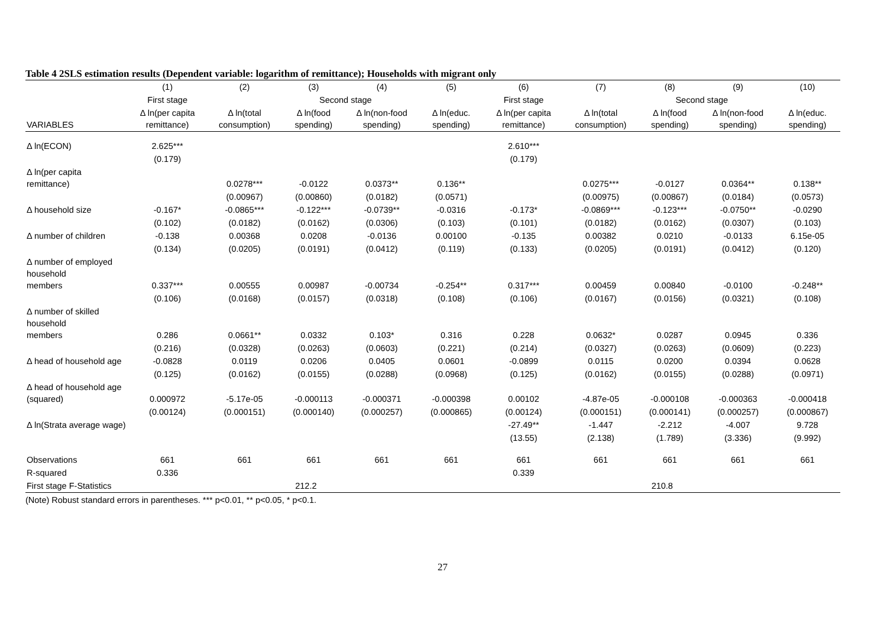Table 4 2SLS estimation results (Dependent variable: logarithm of remittance); Households with migrant only
| | (1) | (2) | (3) | (4) | (5) | (6) | (7) | (8) | (9) | (10) |
| --- | --- | --- | --- | --- | --- | --- | --- | --- | --- | --- |
| | First stage | Second stage | | | | First stage | Second stage | | | |
| VARIABLES | Δ ln(per capita remittance) | Δ ln(total consumption) | Δ ln(food spending) | Δ ln(non-food spending) | Δ ln(educ. spending) | Δ ln(per capita remittance) | Δ ln(total consumption) | Δ ln(food spending) | Δ ln(non-food spending) | Δ ln(educ. spending) |
| Δ ln(ECON) | 2.625*** | | | | | 2.610*** | | | | |
| | (0.179) | | | | | (0.179) | | | | |
| Δ ln(per capita remittance) | | 0.0278*** | -0.0122 | 0.0373** | 0.136** | | 0.0275*** | -0.0127 | 0.0364** | 0.138** |
| | | (0.00967) | (0.00860) | (0.0182) | (0.0571) | | (0.00975) | (0.00867) | (0.0184) | (0.0573) |
| Δ household size | -0.167* | -0.0865*** | -0.122*** | -0.0739** | -0.0316 | -0.173* | -0.0869*** | -0.123*** | -0.0750** | -0.0290 |
| | (0.102) | (0.0182) | (0.0162) | (0.0306) | (0.103) | (0.101) | (0.0182) | (0.0162) | (0.0307) | (0.103) |
| Δ number of children | -0.138 | 0.00368 | 0.0208 | -0.0136 | 0.00100 | -0.135 | 0.00382 | 0.0210 | -0.0133 | 6.15e-05 |
| | (0.134) | (0.0205) | (0.0191) | (0.0412) | (0.119) | (0.133) | (0.0205) | (0.0191) | (0.0412) | (0.120) |
| Δ number of employed household members | 0.337*** | 0.00555 | 0.00987 | -0.00734 | -0.254** | 0.317*** | 0.00459 | 0.00840 | -0.0100 | -0.248** |
| | (0.106) | (0.0168) | (0.0157) | (0.0318) | (0.108) | (0.106) | (0.0167) | (0.0156) | (0.0321) | (0.108) |
| Δ number of skilled household members | 0.286 | 0.0661** | 0.0332 | 0.103* | 0.316 | 0.228 | 0.0632* | 0.0287 | 0.0945 | 0.336 |
| | (0.216) | (0.0328) | (0.0263) | (0.0603) | (0.221) | (0.214) | (0.0327) | (0.0263) | (0.0609) | (0.223) |
| Δ head of household age | -0.0828 | 0.0119 | 0.0206 | 0.0405 | 0.0601 | -0.0899 | 0.0115 | 0.0200 | 0.0394 | 0.0628 |
| | (0.125) | (0.0162) | (0.0155) | (0.0288) | (0.0968) | (0.125) | (0.0162) | (0.0155) | (0.0288) | (0.0971) |
| Δ head of household age (squared) | 0.000972 | -5.17e-05 | -0.000113 | -0.000371 | -0.000398 | 0.00102 | -4.87e-05 | -0.000108 | -0.000363 | -0.000418 |
| | (0.00124) | (0.000151) | (0.000140) | (0.000257) | (0.000865) | (0.00124) | (0.000151) | (0.000141) | (0.000257) | (0.000867) |
| Δ ln(Strata average wage) | | | | | | -27.49** | -1.447 | -2.212 | -4.007 | 9.728 |
| | | | | | | (13.55) | (2.138) | (1.789) | (3.336) | (9.992) |
| Observations | 661 | 661 | 661 | 661 | 661 | 661 | 661 | 661 | 661 | 661 |
| R-squared | 0.336 | | | | | 0.339 | | | | |
| First stage F-Statistics | 212.2 | | | | | 210.8 | | | | |
(Note) Robust standard errors in parentheses. *** p<0.01, ** p<0.05, * p<0.1.
27